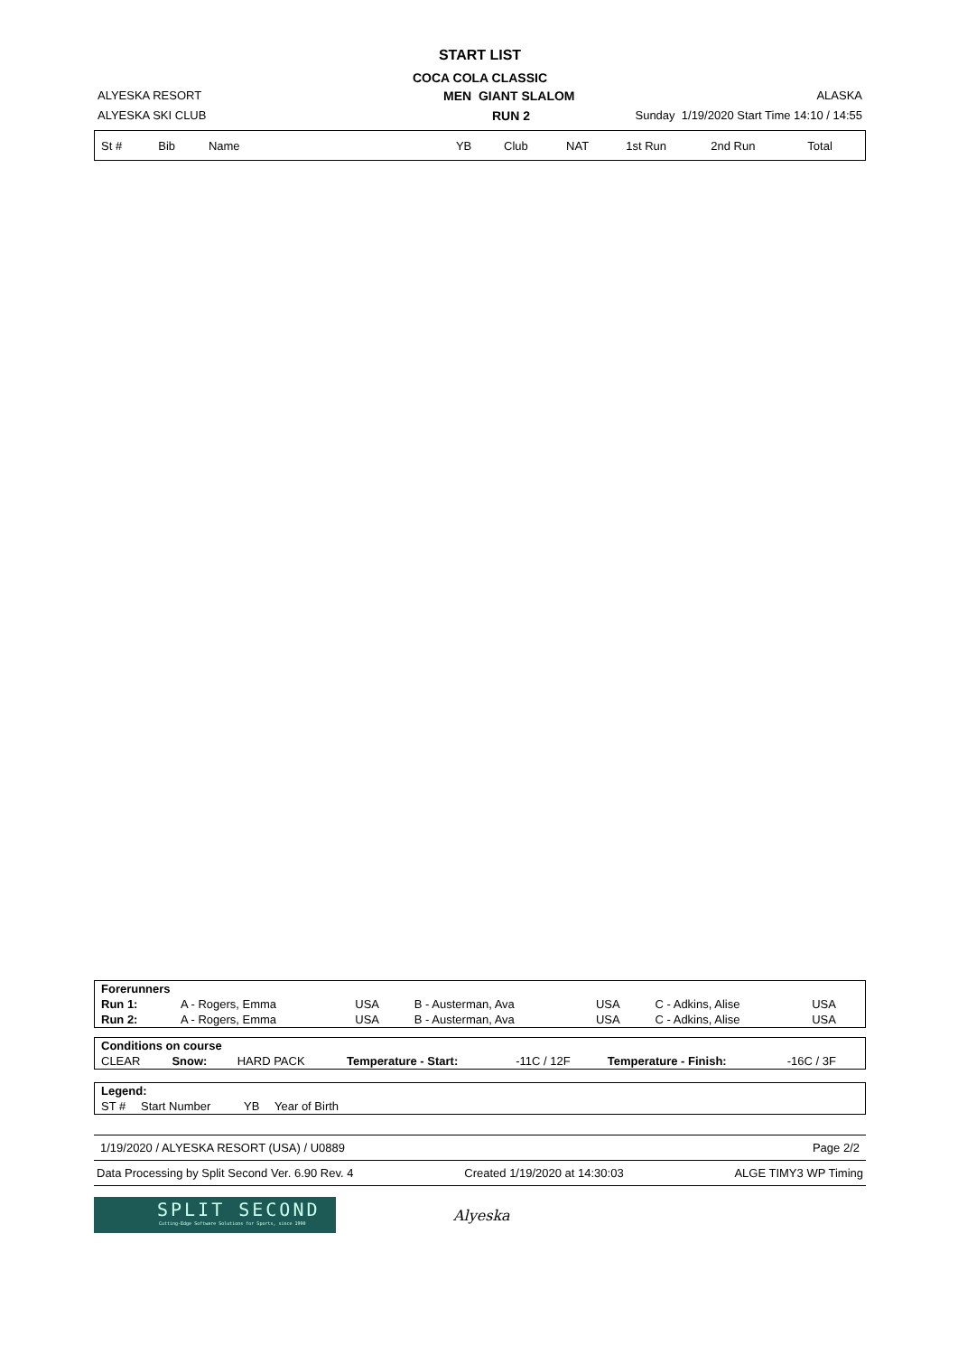START LIST
COCA COLA CLASSIC
ALYESKA RESORT MEN GIANT SLALOM ALASKA
ALYESKA SKI CLUB RUN 2 Sunday 1/19/2020 Start Time 14:10 / 14:55
| St # | Bib | Name | YB | Club | NAT | 1st Run | 2nd Run | Total |
| --- | --- | --- | --- | --- | --- | --- | --- | --- |
| Forerunners | | | | | | |
| Run 1: | A - Rogers, Emma | USA | B - Austerman, Ava | USA | C - Adkins, Alise | USA |
| Run 2: | A - Rogers, Emma | USA | B - Austerman, Ava | USA | C - Adkins, Alise | USA |
| Conditions on course | | | | | | |
| CLEAR | Snow: | HARD PACK | Temperature - Start: | -11C / 12F | Temperature - Finish: | -16C / 3F |
| Legend: | | | |
| ST # | Start Number | YB | Year of Birth |
1/19/2020 / ALYESKA RESORT (USA) / U0889 Page 2/2
Data Processing by Split Second Ver. 6.90 Rev. 4 Created 1/19/2020 at 14:30:03 ALGE TIMY3 WP Timing
SPLIT SECOND
Cutting-Edge Software Solutions for Sports, since 1990
Alyeska